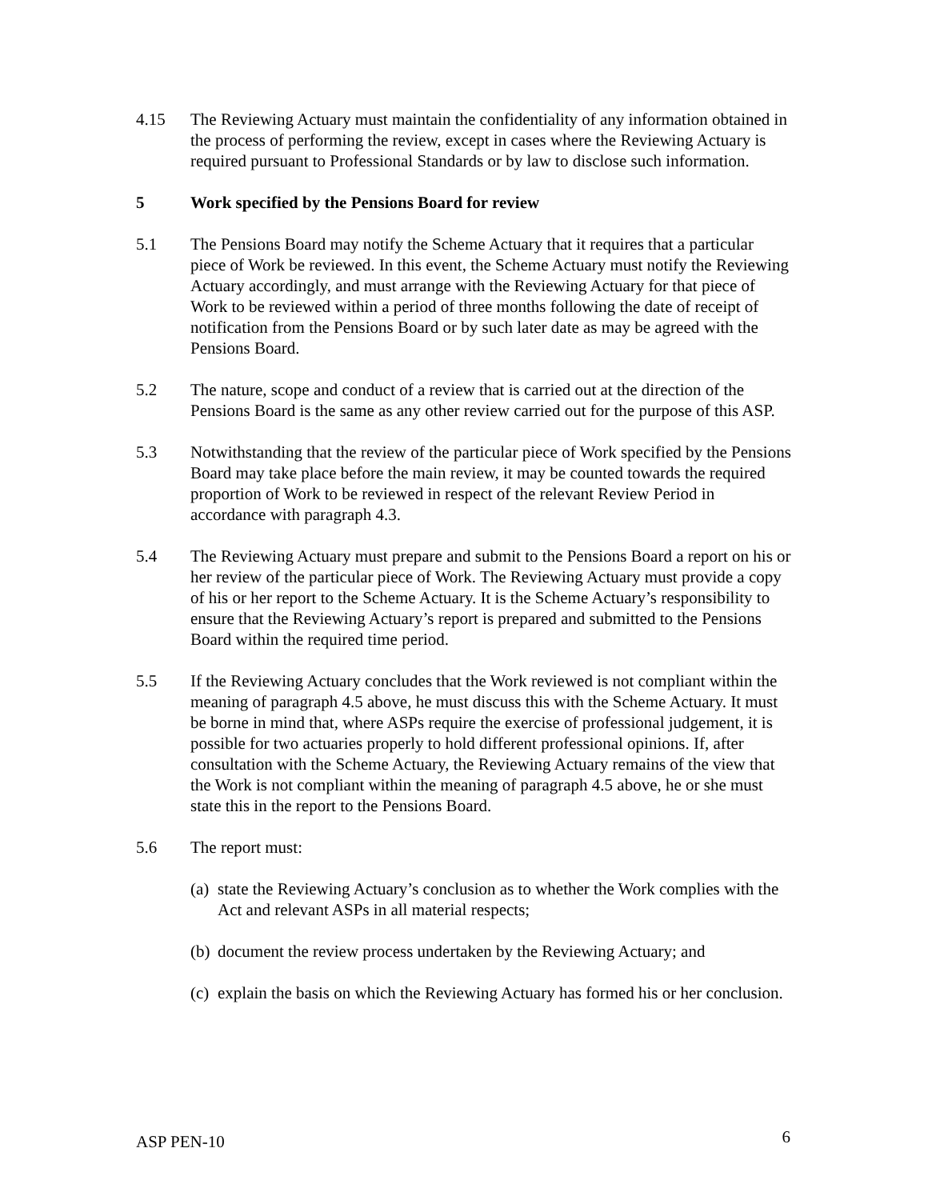4.15 The Reviewing Actuary must maintain the confidentiality of any information obtained in the process of performing the review, except in cases where the Reviewing Actuary is required pursuant to Professional Standards or by law to disclose such information.
5 Work specified by the Pensions Board for review
5.1 The Pensions Board may notify the Scheme Actuary that it requires that a particular piece of Work be reviewed. In this event, the Scheme Actuary must notify the Reviewing Actuary accordingly, and must arrange with the Reviewing Actuary for that piece of Work to be reviewed within a period of three months following the date of receipt of notification from the Pensions Board or by such later date as may be agreed with the Pensions Board.
5.2 The nature, scope and conduct of a review that is carried out at the direction of the Pensions Board is the same as any other review carried out for the purpose of this ASP.
5.3 Notwithstanding that the review of the particular piece of Work specified by the Pensions Board may take place before the main review, it may be counted towards the required proportion of Work to be reviewed in respect of the relevant Review Period in accordance with paragraph 4.3.
5.4 The Reviewing Actuary must prepare and submit to the Pensions Board a report on his or her review of the particular piece of Work. The Reviewing Actuary must provide a copy of his or her report to the Scheme Actuary. It is the Scheme Actuary’s responsibility to ensure that the Reviewing Actuary’s report is prepared and submitted to the Pensions Board within the required time period.
5.5 If the Reviewing Actuary concludes that the Work reviewed is not compliant within the meaning of paragraph 4.5 above, he must discuss this with the Scheme Actuary. It must be borne in mind that, where ASPs require the exercise of professional judgement, it is possible for two actuaries properly to hold different professional opinions. If, after consultation with the Scheme Actuary, the Reviewing Actuary remains of the view that the Work is not compliant within the meaning of paragraph 4.5 above, he or she must state this in the report to the Pensions Board.
5.6 The report must:
(a)
state the Reviewing Actuary’s conclusion as to whether the Work complies with the Act and relevant ASPs in all material respects;
(b)
document the review process undertaken by the Reviewing Actuary; and
(c)
explain the basis on which the Reviewing Actuary has formed his or her conclusion.
ASP PEN-10 6